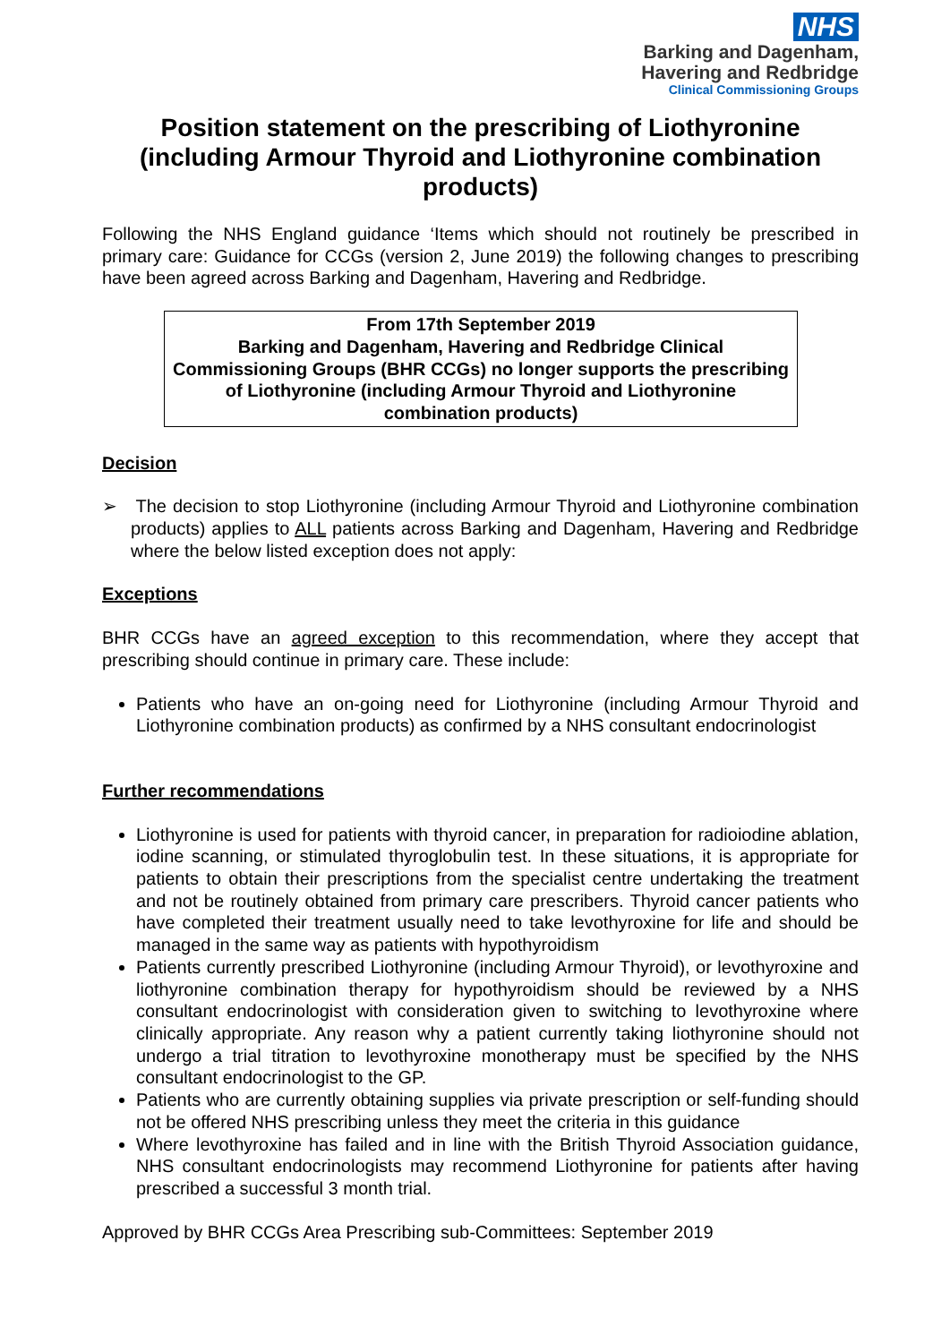NHS
Barking and Dagenham,
Havering and Redbridge
Clinical Commissioning Groups
Position statement on the prescribing of Liothyronine (including Armour Thyroid and Liothyronine combination products)
Following the NHS England guidance ‘Items which should not routinely be prescribed in primary care: Guidance for CCGs (version 2, June 2019) the following changes to prescribing have been agreed across Barking and Dagenham, Havering and Redbridge.
From 17th September 2019
Barking and Dagenham, Havering and Redbridge Clinical Commissioning Groups (BHR CCGs) no longer supports the prescribing of Liothyronine (including Armour Thyroid and Liothyronine combination products)
Decision
➢ The decision to stop Liothyronine (including Armour Thyroid and Liothyronine combination products) applies to ALL patients across Barking and Dagenham, Havering and Redbridge where the below listed exception does not apply:
Exceptions
BHR CCGs have an agreed exception to this recommendation, where they accept that prescribing should continue in primary care. These include:
Patients who have an on-going need for Liothyronine (including Armour Thyroid and Liothyronine combination products) as confirmed by a NHS consultant endocrinologist
Further recommendations
Liothyronine is used for patients with thyroid cancer, in preparation for radioiodine ablation, iodine scanning, or stimulated thyroglobulin test. In these situations, it is appropriate for patients to obtain their prescriptions from the specialist centre undertaking the treatment and not be routinely obtained from primary care prescribers. Thyroid cancer patients who have completed their treatment usually need to take levothyroxine for life and should be managed in the same way as patients with hypothyroidism
Patients currently prescribed Liothyronine (including Armour Thyroid), or levothyroxine and liothyronine combination therapy for hypothyroidism should be reviewed by a NHS consultant endocrinologist with consideration given to switching to levothyroxine where clinically appropriate. Any reason why a patient currently taking liothyronine should not undergo a trial titration to levothyroxine monotherapy must be specified by the NHS consultant endocrinologist to the GP.
Patients who are currently obtaining supplies via private prescription or self-funding should not be offered NHS prescribing unless they meet the criteria in this guidance
Where levothyroxine has failed and in line with the British Thyroid Association guidance, NHS consultant endocrinologists may recommend Liothyronine for patients after having prescribed a successful 3 month trial.
Approved by BHR CCGs Area Prescribing sub-Committees: September 2019